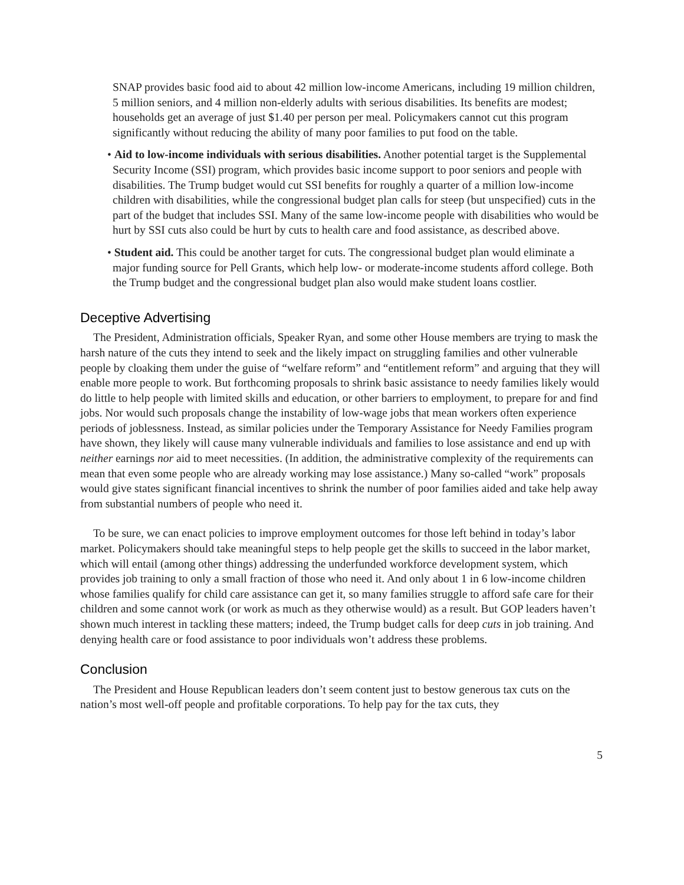SNAP provides basic food aid to about 42 million low-income Americans, including 19 million children, 5 million seniors, and 4 million non-elderly adults with serious disabilities. Its benefits are modest; households get an average of just $1.40 per person per meal. Policymakers cannot cut this program significantly without reducing the ability of many poor families to put food on the table.
• Aid to low-income individuals with serious disabilities. Another potential target is the Supplemental Security Income (SSI) program, which provides basic income support to poor seniors and people with disabilities. The Trump budget would cut SSI benefits for roughly a quarter of a million low-income children with disabilities, while the congressional budget plan calls for steep (but unspecified) cuts in the part of the budget that includes SSI. Many of the same low-income people with disabilities who would be hurt by SSI cuts also could be hurt by cuts to health care and food assistance, as described above.
• Student aid. This could be another target for cuts. The congressional budget plan would eliminate a major funding source for Pell Grants, which help low- or moderate-income students afford college. Both the Trump budget and the congressional budget plan also would make student loans costlier.
Deceptive Advertising
The President, Administration officials, Speaker Ryan, and some other House members are trying to mask the harsh nature of the cuts they intend to seek and the likely impact on struggling families and other vulnerable people by cloaking them under the guise of “welfare reform” and “entitlement reform” and arguing that they will enable more people to work. But forthcoming proposals to shrink basic assistance to needy families likely would do little to help people with limited skills and education, or other barriers to employment, to prepare for and find jobs. Nor would such proposals change the instability of low-wage jobs that mean workers often experience periods of joblessness. Instead, as similar policies under the Temporary Assistance for Needy Families program have shown, they likely will cause many vulnerable individuals and families to lose assistance and end up with neither earnings nor aid to meet necessities. (In addition, the administrative complexity of the requirements can mean that even some people who are already working may lose assistance.) Many so-called “work” proposals would give states significant financial incentives to shrink the number of poor families aided and take help away from substantial numbers of people who need it.
To be sure, we can enact policies to improve employment outcomes for those left behind in today’s labor market. Policymakers should take meaningful steps to help people get the skills to succeed in the labor market, which will entail (among other things) addressing the underfunded workforce development system, which provides job training to only a small fraction of those who need it. And only about 1 in 6 low-income children whose families qualify for child care assistance can get it, so many families struggle to afford safe care for their children and some cannot work (or work as much as they otherwise would) as a result. But GOP leaders haven’t shown much interest in tackling these matters; indeed, the Trump budget calls for deep cuts in job training. And denying health care or food assistance to poor individuals won’t address these problems.
Conclusion
The President and House Republican leaders don’t seem content just to bestow generous tax cuts on the nation’s most well-off people and profitable corporations. To help pay for the tax cuts, they
5